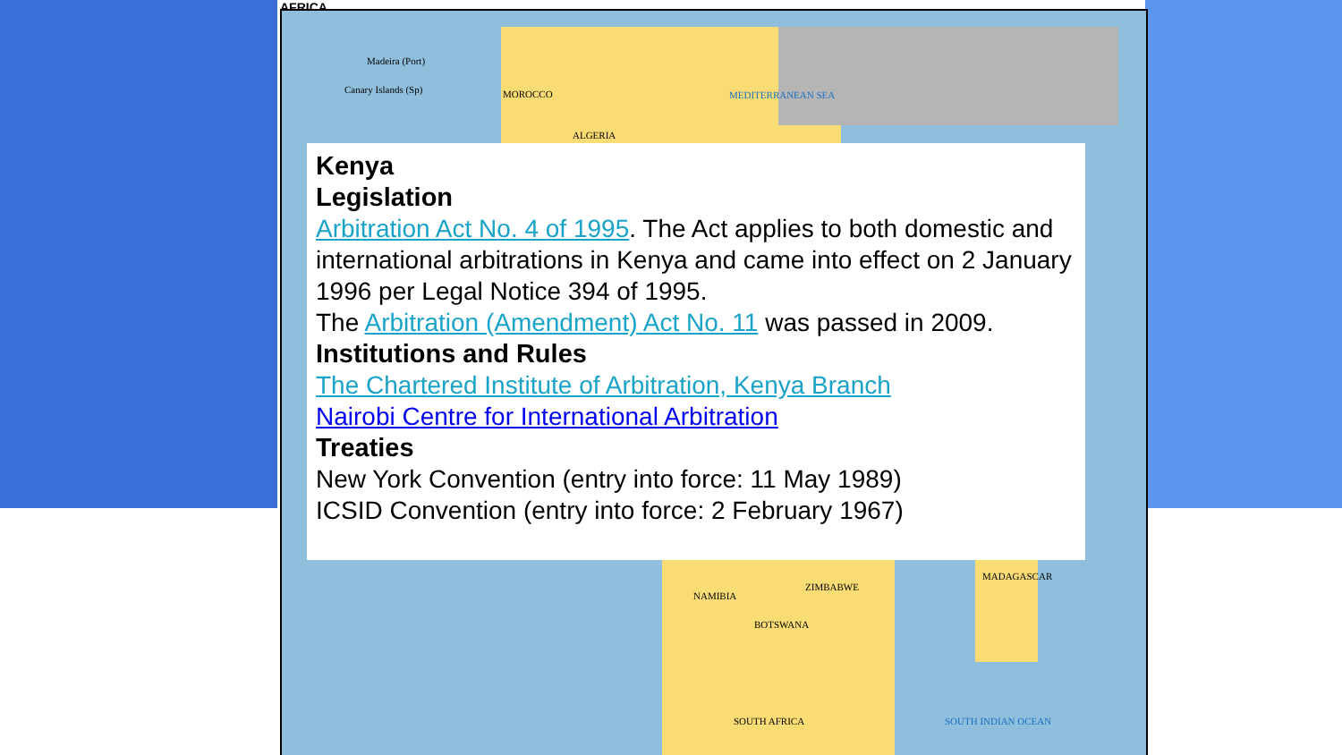AFRICA
Madeira (Port)
Canary Islands (Sp) MOROCCO
ALGERIA
MEDITERRANEAN SEA
NAMIBIA
BOTSWANA
ZIMBABWE
MADAGASCAR
SOUTH AFRICA SOUTH INDIAN OCEAN
Kenya
Legislation
Arbitration Act No. 4 of 1995. The Act applies to both domestic and international arbitrations in Kenya and came into effect on 2 January 1996 per Legal Notice 394 of 1995.
The Arbitration (Amendment) Act No. 11 was passed in 2009.
Institutions and Rules
The Chartered Institute of Arbitration, Kenya Branch
Nairobi Centre for International Arbitration
Treaties
New York Convention (entry into force: 11 May 1989)
ICSID Convention (entry into force: 2 February 1967)